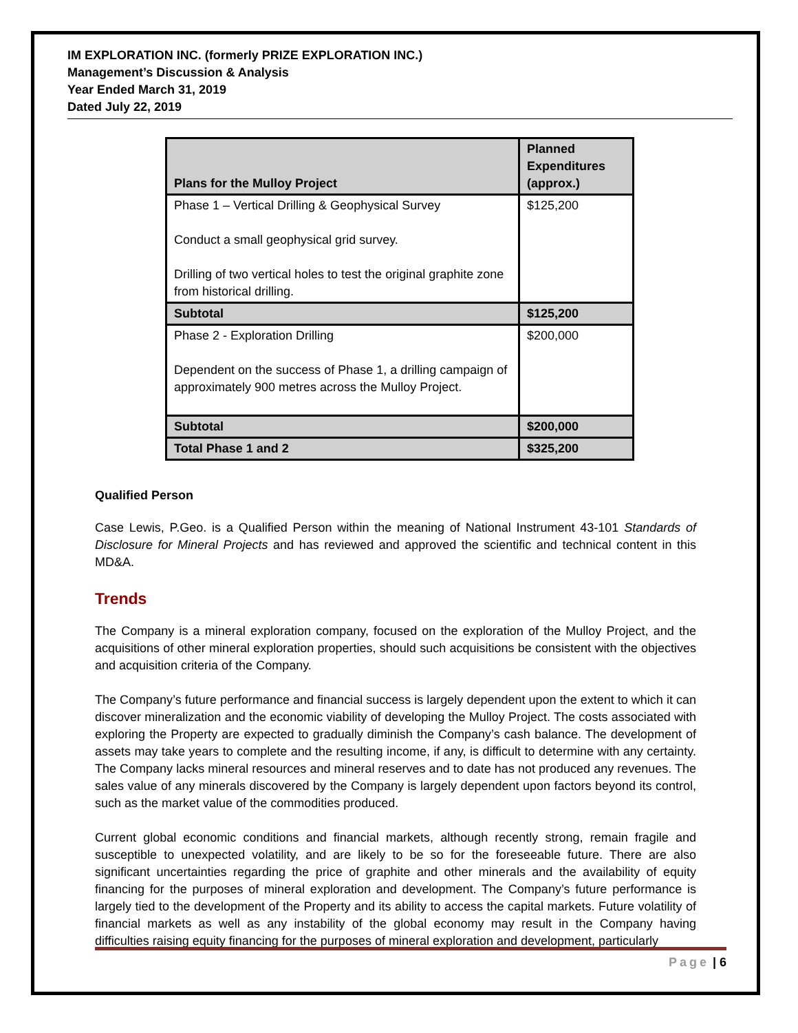IM EXPLORATION INC. (formerly PRIZE EXPLORATION INC.)
Management’s Discussion & Analysis
Year Ended March 31, 2019
Dated July 22, 2019
| Plans for the Mulloy Project | Planned Expenditures (approx.) |
| --- | --- |
| Phase 1 – Vertical Drilling & Geophysical Survey Conduct a small geophysical grid survey. Drilling of two vertical holes to test the original graphite zone from historical drilling. | $125,200 |
| Subtotal | $125,200 |
| Phase 2 - Exploration Drilling Dependent on the success of Phase 1, a drilling campaign of approximately 900 metres across the Mulloy Project. | $200,000 |
| Subtotal | $200,000 |
| Total Phase 1 and 2 | $325,200 |
Qualified Person
Case Lewis, P.Geo. is a Qualified Person within the meaning of National Instrument 43-101 Standards of Disclosure for Mineral Projects and has reviewed and approved the scientific and technical content in this MD&A.
Trends
The Company is a mineral exploration company, focused on the exploration of the Mulloy Project, and the acquisitions of other mineral exploration properties, should such acquisitions be consistent with the objectives and acquisition criteria of the Company.
The Company’s future performance and financial success is largely dependent upon the extent to which it can discover mineralization and the economic viability of developing the Mulloy Project. The costs associated with exploring the Property are expected to gradually diminish the Company’s cash balance. The development of assets may take years to complete and the resulting income, if any, is difficult to determine with any certainty. The Company lacks mineral resources and mineral reserves and to date has not produced any revenues. The sales value of any minerals discovered by the Company is largely dependent upon factors beyond its control, such as the market value of the commodities produced.
Current global economic conditions and financial markets, although recently strong, remain fragile and susceptible to unexpected volatility, and are likely to be so for the foreseeable future. There are also significant uncertainties regarding the price of graphite and other minerals and the availability of equity financing for the purposes of mineral exploration and development. The Company’s future performance is largely tied to the development of the Property and its ability to access the capital markets. Future volatility of financial markets as well as any instability of the global economy may result in the Company having difficulties raising equity financing for the purposes of mineral exploration and development, particularly
Page | 6